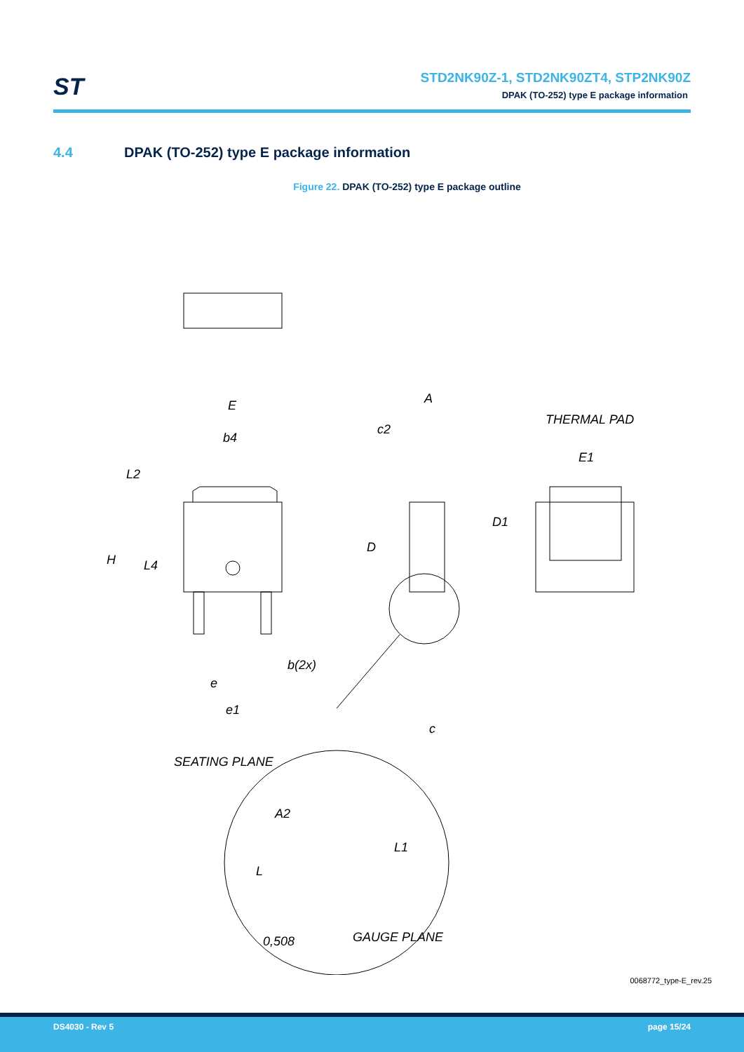ST
STD2NK90Z-1, STD2NK90ZT4, STP2NK90Z
DPAK (TO-252) type E package information
4.4 DPAK (TO-252) type E package information
Figure 22. DPAK (TO-252) type E package outline
E
b4
L2
H
L4
b(2x)
e
e1
A
c2
D
c
THERMAL PAD
E1
D1
SEATING PLANE
A2
L1
L
0,508
GAUGE PLANE
0068772_type-E_rev.25
DS4030 - Rev 5 page 15/24